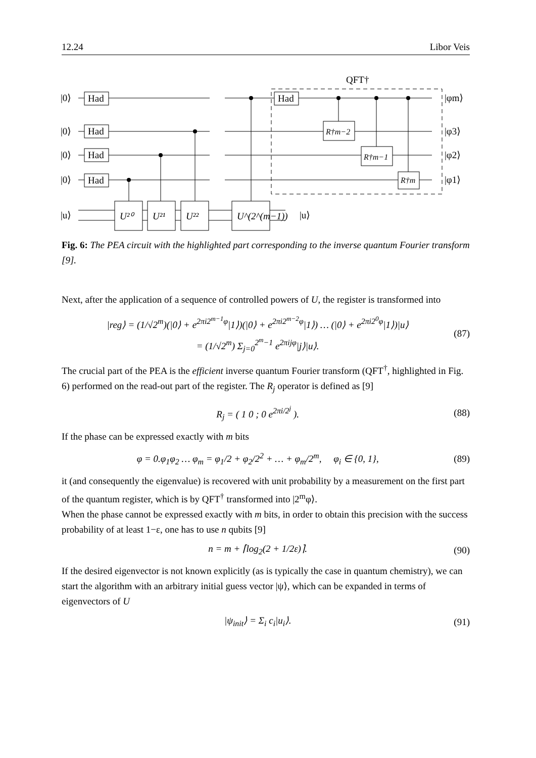12.24 Libor Veis
QFT†
|0⟩
|0⟩
|0⟩
|0⟩
|u⟩
Had
Had
Had
Had
Had
U²⁰
U²¹
U²²
U^(2^(m−1))
R†m−2
R†m−1
R†m
|φm⟩
|φ3⟩
|φ2⟩
|φ1⟩
|u⟩
Fig. 6: The PEA circuit with the highlighted part corresponding to the inverse quantum Fourier transform [9].
Next, after the application of a sequence of controlled powers of U, the register is transformed into
|reg⟩ = (1/√2<sup>m</sup>)(|0⟩ + e<sup>2πi2<sup>m−1</sup>φ</sup>|1⟩)(|0⟩ + e<sup>2πi2<sup>m−2</sup>φ</sup>|1⟩) … (|0⟩ + e<sup>2πi2<sup>0</sup>φ</sup>|1⟩)|u⟩
= (1/√2<sup>m</sup>) Σ<sub>j=0</sub><sup>2<sup>m</sup>−1</sup> e<sup>2πijφ</sup>|j⟩|u⟩. (87)
The crucial part of the PEA is the efficient inverse quantum Fourier transform (QFT<sup>†</sup>, highlighted in Fig. 6) performed on the read-out part of the register. The R<sub>j</sub> operator is defined as [9]
R<sub>j</sub> = ( 1 0 ; 0 e<sup>2πi/2<sup>j</sup></sup> ). (88)
If the phase can be expressed exactly with m bits
φ = 0.φ<sub>1</sub>φ<sub>2</sub> … φ<sub>m</sub> = φ<sub>1</sub>/2 + φ<sub>2</sub>/2<sup>2</sup> + … + φ<sub>m</sub>/2<sup>m</sup>, φ<sub>i</sub> ∈ {0, 1}, (89)
it (and consequently the eigenvalue) is recovered with unit probability by a measurement on the first part of the quantum register, which is by QFT<sup>†</sup> transformed into |2<sup>m</sup>φ⟩.
When the phase cannot be expressed exactly with m bits, in order to obtain this precision with the success probability of at least 1−ε, one has to use n qubits [9]
n = m + ⌈log<sub>2</sub>(2 + 1/2ε)⌉. (90)
If the desired eigenvector is not known explicitly (as is typically the case in quantum chemistry), we can start the algorithm with an arbitrary initial guess vector |ψ⟩, which can be expanded in terms of eigenvectors of U
|ψ<sub>init</sub>⟩ = Σ<sub>i</sub> c<sub>i</sub>|u<sub>i</sub>⟩. (91)